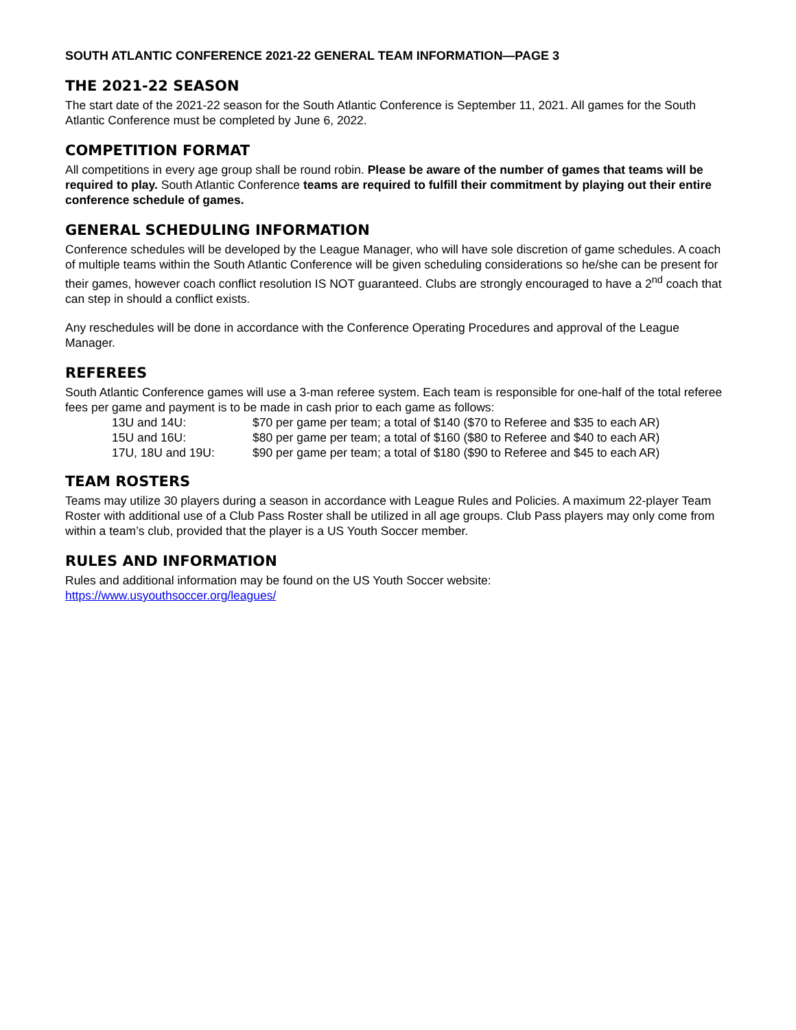SOUTH ATLANTIC CONFERENCE 2021-22 GENERAL TEAM INFORMATION—PAGE 3
THE 2021-22 SEASON
The start date of the 2021-22 season for the South Atlantic Conference is September 11, 2021. All games for the South Atlantic Conference must be completed by June 6, 2022.
COMPETITION FORMAT
All competitions in every age group shall be round robin. Please be aware of the number of games that teams will be required to play. South Atlantic Conference teams are required to fulfill their commitment by playing out their entire conference schedule of games.
GENERAL SCHEDULING INFORMATION
Conference schedules will be developed by the League Manager, who will have sole discretion of game schedules. A coach of multiple teams within the South Atlantic Conference will be given scheduling considerations so he/she can be present for their games, however coach conflict resolution IS NOT guaranteed. Clubs are strongly encouraged to have a 2<sup>nd</sup> coach that can step in should a conflict exists.
Any reschedules will be done in accordance with the Conference Operating Procedures and approval of the League Manager.
REFEREES
South Atlantic Conference games will use a 3-man referee system. Each team is responsible for one-half of the total referee fees per game and payment is to be made in cash prior to each game as follows:
| 13U and 14U: | $70 per game per team; a total of $140 ($70 to Referee and $35 to each AR) |
| 15U and 16U: | $80 per game per team; a total of $160 ($80 to Referee and $40 to each AR) |
| 17U, 18U and 19U: | $90 per game per team; a total of $180 ($90 to Referee and $45 to each AR) |
TEAM ROSTERS
Teams may utilize 30 players during a season in accordance with League Rules and Policies. A maximum 22-player Team Roster with additional use of a Club Pass Roster shall be utilized in all age groups. Club Pass players may only come from within a team’s club, provided that the player is a US Youth Soccer member.
RULES AND INFORMATION
Rules and additional information may be found on the US Youth Soccer website:
https://www.usyouthsoccer.org/leagues/